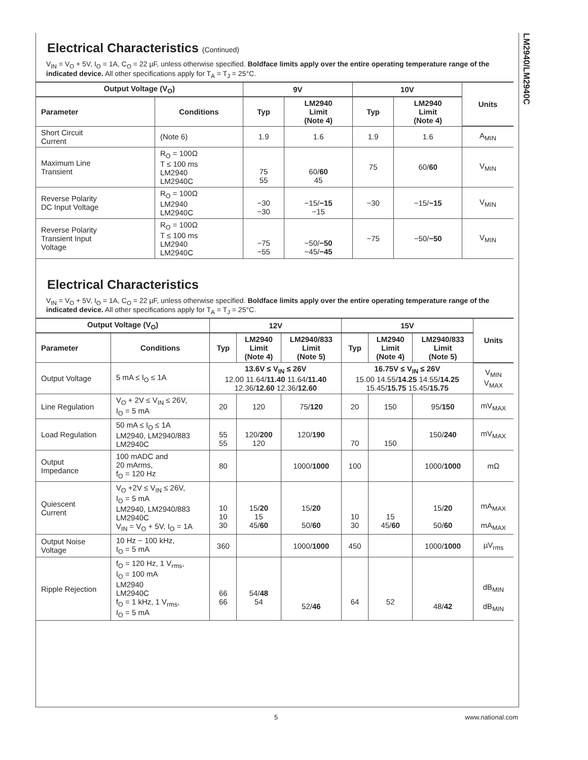LM2940/LM2940C
Electrical Characteristics (Continued)
V<sub>IN</sub> = V<sub>O</sub> + 5V, I<sub>O</sub> = 1A, C<sub>O</sub> = 22 µF, unless otherwise specified. Boldface limits apply over the entire operating temperature range of the indicated device. All other specifications apply for T<sub>A</sub> = T<sub>J</sub> = 25°C.
| Output Voltage (V<sub>O</sub>) | | 9V | | 10V | | Units |
| --- | --- | --- | --- | --- | --- | --- |
| Parameter | Conditions | Typ | LM2940 Limit (Note 4) | Typ | LM2940 Limit (Note 4) | |
| Short Circuit Current | (Note 6) | 1.9 | 1.6 | 1.9 | 1.6 | A<sub>MIN</sub> |
| Maximum Line Transient | R<sub>O</sub> = 100Ω T ≤ 100 ms LM2940 LM2940C | 75 55 | 60/ 60 45 | 75 | 60/ 60 | V<sub>MIN</sub> |
| Reverse Polarity DC Input Voltage | R<sub>O</sub> = 100Ω LM2940 LM2940C | −30 −30 | −15/ −15 −15 | −30 | −15/ −15 | V<sub>MIN</sub> |
| Reverse Polarity Transient Input Voltage | R<sub>O</sub> = 100Ω T ≤ 100 ms LM2940 LM2940C | −75 −55 | −50/ −50 −45/ −45 | −75 | −50/ −50 | V<sub>MIN</sub> |
Electrical Characteristics
V<sub>IN</sub> = V<sub>O</sub> + 5V, I<sub>O</sub> = 1A, C<sub>O</sub> = 22 µF, unless otherwise specified. Boldface limits apply over the entire operating temperature range of the indicated device. All other specifications apply for T<sub>A</sub> = T<sub>J</sub> = 25°C.
| Output Voltage (V<sub>O</sub>) | | 12V | | | 15V | | | Units |
| --- | --- | --- | --- | --- | --- | --- | --- | --- |
| Parameter | Conditions | Typ | LM2940 Limit (Note 4) | LM2940/833 Limit (Note 5) | Typ | LM2940 Limit (Note 4) | LM2940/833 Limit (Note 5) | |
| Output Voltage | 5 mA ≤ I<sub>O</sub> ≤ 1A | 13.6V ≤ V<sub>IN</sub> ≤ 26V 12.00 11.64/ 11.40 11.64/ 11.40 12.36/ 12.60 12.36/ 12.60 | | | 16.75V ≤ V<sub>IN</sub> ≤ 26V 15.00 14.55/ 14.25 14.55/ 14.25 15.45/ 15.75 15.45/ 15.75 | | | V<sub>MIN</sub> V<sub>MAX</sub> |
| Line Regulation | V<sub>O</sub> + 2V ≤ V<sub>IN</sub> ≤ 26V, I<sub>O</sub> = 5 mA | 20 | 120 | 75/ 120 | 20 | 150 | 95/ 150 | mV<sub>MAX</sub> |
| Load Regulation | 50 mA ≤ I<sub>O</sub> ≤ 1A LM2940, LM2940/883 LM2940C | 55 55 | 120/ 200 120 | 120/ 190 | 70 | 150 | 150/ 240 | mV<sub>MAX</sub> |
| Output Impedance | 100 mADC and 20 mArms, f<sub>O</sub> = 120 Hz | 80 | | 1000/ 1000 | 100 | | 1000/ 1000 | mΩ |
| Quiescent Current | V<sub>O</sub> +2V ≤ V<sub>IN</sub> ≤ 26V, I<sub>O</sub> = 5 mA LM2940, LM2940/883 LM2940C V<sub>IN</sub> = V<sub>O</sub> + 5V, I<sub>O</sub> = 1A | 10 10 30 | 15/ 20 15 45/ 60 | 15/ 20 50/ 60 | 10 30 | 15 45/ 60 | 15/ 20 50/ 60 | mA<sub>MAX</sub> mA<sub>MAX</sub> |
| Output Noise Voltage | 10 Hz − 100 kHz, I<sub>O</sub> = 5 mA | 360 | | 1000/ 1000 | 450 | | 1000/ 1000 | µV<sub>rms</sub> |
| Ripple Rejection | f<sub>O</sub> = 120 Hz, 1 V<sub>rms</sub>, I<sub>O</sub> = 100 mA LM2940 LM2940C f<sub>O</sub> = 1 kHz, 1 V<sub>rms</sub>, I<sub>O</sub> = 5 mA | 66 66 | 54/ 48 54 | 52/ 46 | 64 | 52 | 48/ 42 | dB<sub>MIN</sub> dB<sub>MIN</sub> |
5 www.national.com